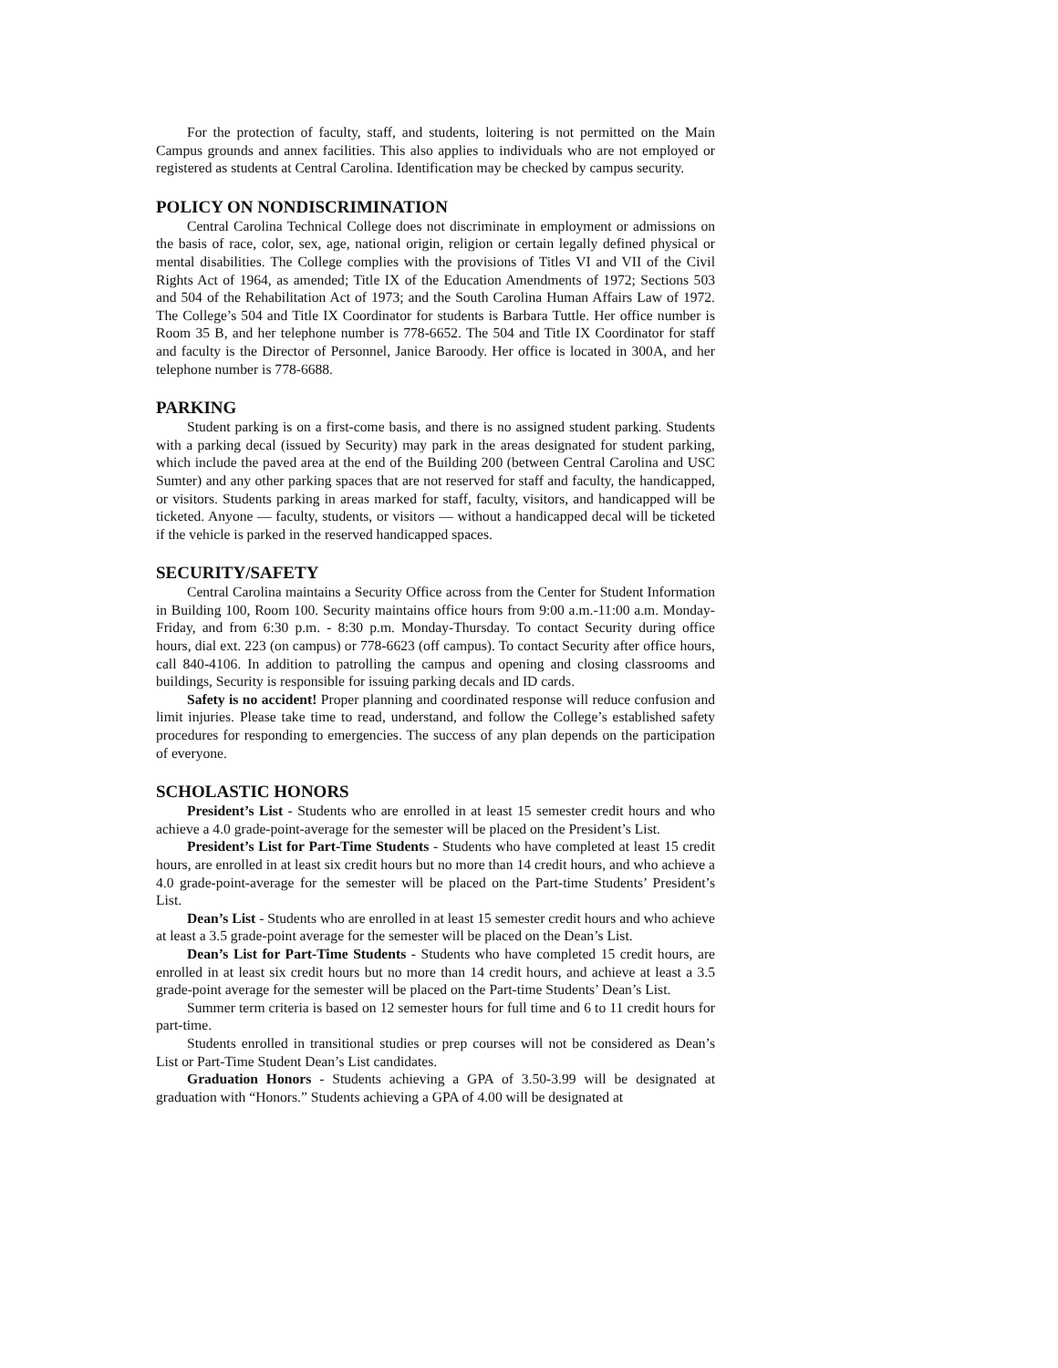For the protection of faculty, staff, and students, loitering is not permitted on the Main Campus grounds and annex facilities. This also applies to individuals who are not employed or registered as students at Central Carolina. Identification may be checked by campus security.
POLICY ON NONDISCRIMINATION
Central Carolina Technical College does not discriminate in employment or admissions on the basis of race, color, sex, age, national origin, religion or certain legally defined physical or mental disabilities. The College complies with the provisions of Titles VI and VII of the Civil Rights Act of 1964, as amended; Title IX of the Education Amendments of 1972; Sections 503 and 504 of the Rehabilitation Act of 1973; and the South Carolina Human Affairs Law of 1972. The College’s 504 and Title IX Coordinator for students is Barbara Tuttle. Her office number is Room 35 B, and her telephone number is 778-6652. The 504 and Title IX Coordinator for staff and faculty is the Director of Personnel, Janice Baroody. Her office is located in 300A, and her telephone number is 778-6688.
PARKING
Student parking is on a first-come basis, and there is no assigned student parking. Students with a parking decal (issued by Security) may park in the areas designated for student parking, which include the paved area at the end of the Building 200 (between Central Carolina and USC Sumter) and any other parking spaces that are not reserved for staff and faculty, the handicapped, or visitors. Students parking in areas marked for staff, faculty, visitors, and handicapped will be ticketed. Anyone — faculty, students, or visitors — without a handicapped decal will be ticketed if the vehicle is parked in the reserved handicapped spaces.
SECURITY/SAFETY
Central Carolina maintains a Security Office across from the Center for Student Information in Building 100, Room 100. Security maintains office hours from 9:00 a.m.-11:00 a.m. Monday-Friday, and from 6:30 p.m. - 8:30 p.m. Monday-Thursday. To contact Security during office hours, dial ext. 223 (on campus) or 778-6623 (off campus). To contact Security after office hours, call 840-4106. In addition to patrolling the campus and opening and closing classrooms and buildings, Security is responsible for issuing parking decals and ID cards.
Safety is no accident! Proper planning and coordinated response will reduce confusion and limit injuries. Please take time to read, understand, and follow the College’s established safety procedures for responding to emergencies. The success of any plan depends on the participation of everyone.
SCHOLASTIC HONORS
President’s List - Students who are enrolled in at least 15 semester credit hours and who achieve a 4.0 grade-point-average for the semester will be placed on the President’s List.
President’s List for Part-Time Students - Students who have completed at least 15 credit hours, are enrolled in at least six credit hours but no more than 14 credit hours, and who achieve a 4.0 grade-point-average for the semester will be placed on the Part-time Students’ President’s List.
Dean’s List - Students who are enrolled in at least 15 semester credit hours and who achieve at least a 3.5 grade-point average for the semester will be placed on the Dean’s List.
Dean’s List for Part-Time Students - Students who have completed 15 credit hours, are enrolled in at least six credit hours but no more than 14 credit hours, and achieve at least a 3.5 grade-point average for the semester will be placed on the Part-time Students’ Dean’s List.
Summer term criteria is based on 12 semester hours for full time and 6 to 11 credit hours for part-time.
Students enrolled in transitional studies or prep courses will not be considered as Dean’s List or Part-Time Student Dean’s List candidates.
Graduation Honors - Students achieving a GPA of 3.50-3.99 will be designated at graduation with “Honors.” Students achieving a GPA of 4.00 will be designated at